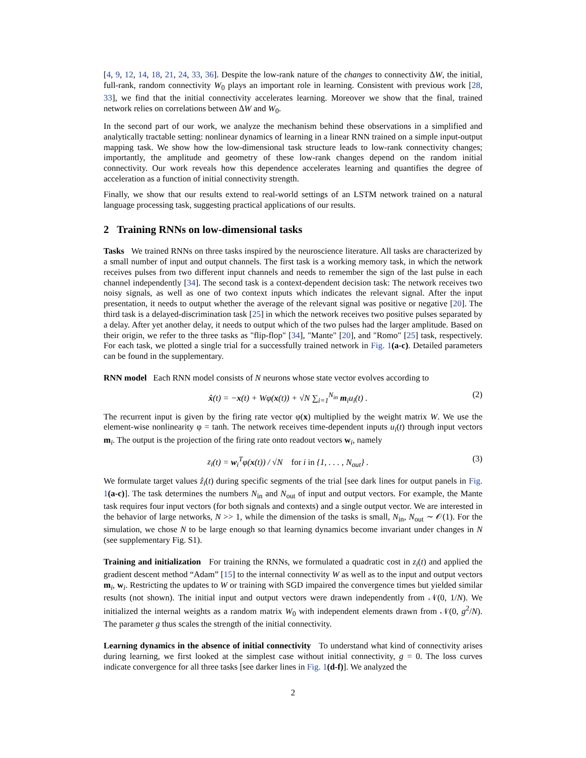[4, 9, 12, 14, 18, 21, 24, 33, 36]. Despite the low-rank nature of the changes to connectivity ΔW, the initial, full-rank, random connectivity W<sub>0</sub> plays an important role in learning. Consistent with previous work [28, 33], we find that the initial connectivity accelerates learning. Moreover we show that the final, trained network relies on correlations between ΔW and W<sub>0</sub>.
In the second part of our work, we analyze the mechanism behind these observations in a simplified and analytically tractable setting: nonlinear dynamics of learning in a linear RNN trained on a simple input-output mapping task. We show how the low-dimensional task structure leads to low-rank connectivity changes; importantly, the amplitude and geometry of these low-rank changes depend on the random initial connectivity. Our work reveals how this dependence accelerates learning and quantifies the degree of acceleration as a function of initial connectivity strength.
Finally, we show that our results extend to real-world settings of an LSTM network trained on a natural language processing task, suggesting practical applications of our results.
2 Training RNNs on low-dimensional tasks
Tasks We trained RNNs on three tasks inspired by the neuroscience literature. All tasks are characterized by a small number of input and output channels. The first task is a working memory task, in which the network receives pulses from two different input channels and needs to remember the sign of the last pulse in each channel independently [34]. The second task is a context-dependent decision task: The network receives two noisy signals, as well as one of two context inputs which indicates the relevant signal. After the input presentation, it needs to output whether the average of the relevant signal was positive or negative [20]. The third task is a delayed-discrimination task [25] in which the network receives two positive pulses separated by a delay. After yet another delay, it needs to output which of the two pulses had the larger amplitude. Based on their origin, we refer to the three tasks as "flip-flop" [34], "Mante" [20], and "Romo" [25] task, respectively. For each task, we plotted a single trial for a successfully trained network in Fig. 1(a-c). Detailed parameters can be found in the supplementary.
RNN model Each RNN model consists of N neurons whose state vector evolves according to
ẋ(t) = −x(t) + Wφ(x(t)) + √N ∑<sub>i=1</sub><sup>N<sub>in</sub></sup> m<sub>i</sub>u<sub>i</sub>(t) . (2)
The recurrent input is given by the firing rate vector φ(x) multiplied by the weight matrix W. We use the element-wise nonlinearity φ = tanh. The network receives time-dependent inputs u<sub>i</sub>(t) through input vectors m<sub>i</sub>. The output is the projection of the firing rate onto readout vectors w<sub>i</sub>, namely
z<sub>i</sub>(t) = w<sub>i</sub><sup>T</sup>φ(x(t)) / √N for i in {1, . . . , N<sub>out</sub>} . (3)
We formulate target values ẑ<sub>i</sub>(t) during specific segments of the trial [see dark lines for output panels in Fig. 1(a-c)]. The task determines the numbers N<sub>in</sub> and N<sub>out</sub> of input and output vectors. For example, the Mante task requires four input vectors (for both signals and contexts) and a single output vector. We are interested in the behavior of large networks, N >> 1, while the dimension of the tasks is small, N<sub>in</sub>, N<sub>out</sub> ∼ 𝒪(1). For the simulation, we chose N to be large enough so that learning dynamics become invariant under changes in N (see supplementary Fig. S1).
Training and initialization For training the RNNs, we formulated a quadratic cost in z<sub>i</sub>(t) and applied the gradient descent method “Adam” [15] to the internal connectivity W as well as to the input and output vectors m<sub>i</sub>, w<sub>i</sub>. Restricting the updates to W or training with SGD impaired the convergence times but yielded similar results (not shown). The initial input and output vectors were drawn independently from 𝒩(0, 1/N). We initialized the internal weights as a random matrix W<sub>0</sub> with independent elements drawn from 𝒩(0, g<sup>2</sup>/N). The parameter g thus scales the strength of the initial connectivity.
Learning dynamics in the absence of initial connectivity To understand what kind of connectivity arises during learning, we first looked at the simplest case without initial connectivity, g = 0. The loss curves indicate convergence for all three tasks [see darker lines in Fig. 1(d-f)]. We analyzed the
2